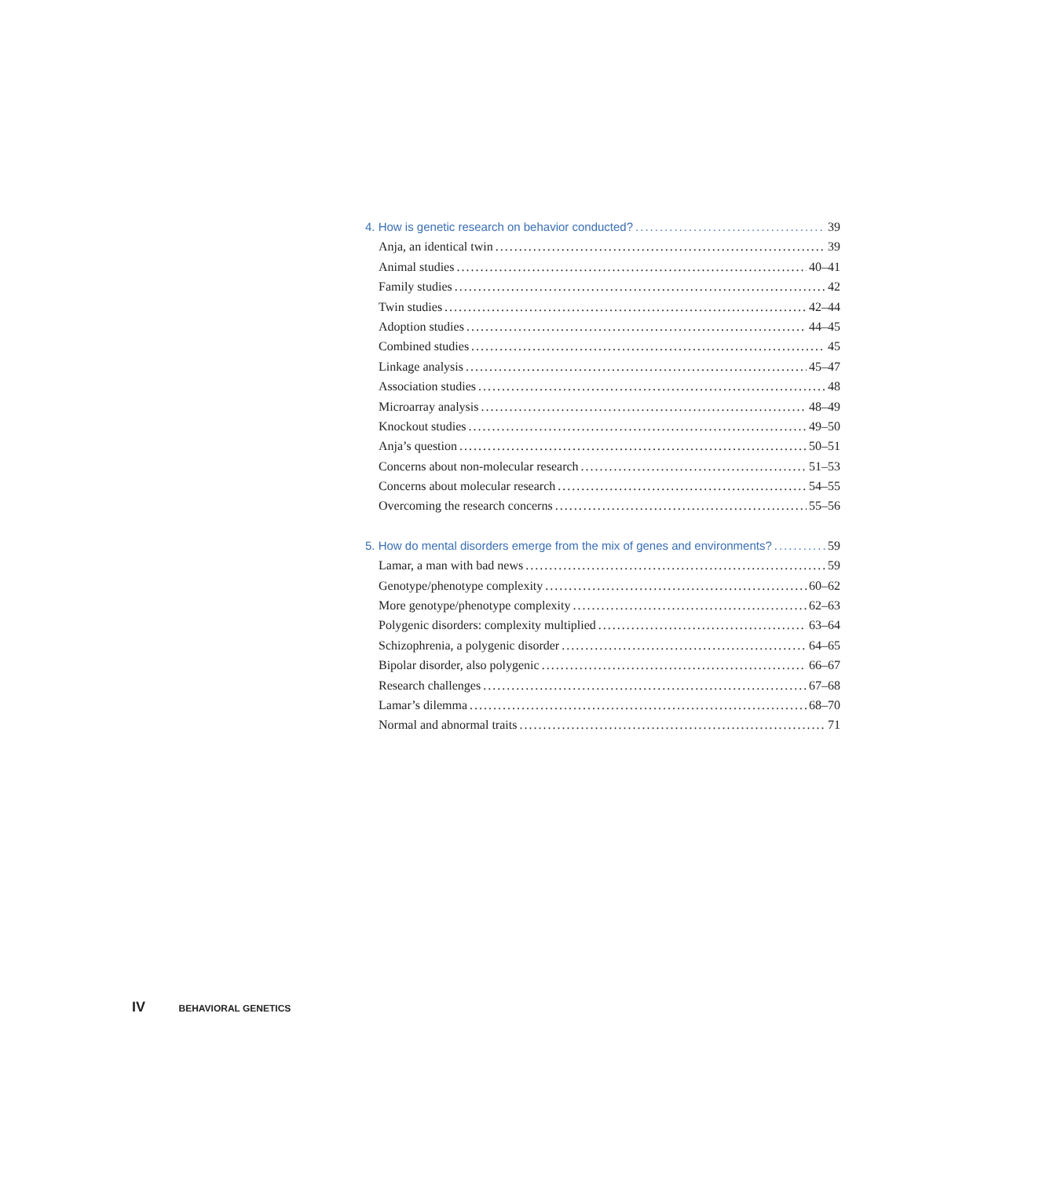4. How is genetic research on behavior conducted? 39
Anja, an identical twin 39
Animal studies 40–41
Family studies 42
Twin studies 42–44
Adoption studies 44–45
Combined studies 45
Linkage analysis 45–47
Association studies 48
Microarray analysis 48–49
Knockout studies 49–50
Anja’s question 50–51
Concerns about non-molecular research 51–53
Concerns about molecular research 54–55
Overcoming the research concerns 55–56
5. How do mental disorders emerge from the mix of genes and environments? 59
Lamar, a man with bad news 59
Genotype/phenotype complexity 60–62
More genotype/phenotype complexity 62–63
Polygenic disorders: complexity multiplied 63–64
Schizophrenia, a polygenic disorder 64–65
Bipolar disorder, also polygenic 66–67
Research challenges 67–68
Lamar’s dilemma 68–70
Normal and abnormal traits 71
IV BEHAVIORAL GENETICS